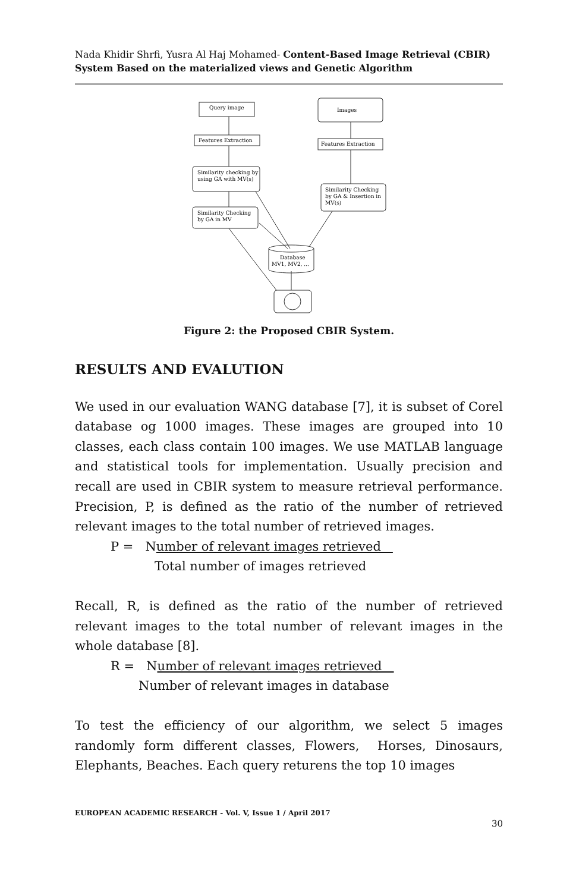Nada Khidir Shrfi, Yusra Al Haj Mohamed- Content-Based Image Retrieval (CBIR) System Based on the materialized views and Genetic Algorithm
Query image
Images
Features Extraction
Features Extraction
Similarity checking by
using GA with MV(s)
Similarity Checking
by GA & Insertion in
MV(s)
Similarity Checking
by GA in MV
Database
MV1, MV2, ...
Figure 2: the Proposed CBIR System.
RESULTS AND EVALUTION
We used in our evaluation WANG database [7], it is subset of Corel database og 1000 images. These images are grouped into 10 classes, each class contain 100 images. We use MATLAB language and statistical tools for implementation. Usually precision and recall are used in CBIR system to measure retrieval performance. Precision, P, is defined as the ratio of the number of retrieved relevant images to the total number of retrieved images.
P = Number of relevant images retrieved
Total number of images retrieved
Recall, R, is defined as the ratio of the number of retrieved relevant images to the total number of relevant images in the whole database [8].
R = Number of relevant images retrieved
Number of relevant images in database
To test the efficiency of our algorithm, we select 5 images randomly form different classes, Flowers, Horses, Dinosaurs, Elephants, Beaches. Each query returens the top 10 images
EUROPEAN ACADEMIC RESEARCH - Vol. V, Issue 1 / April 2017
30